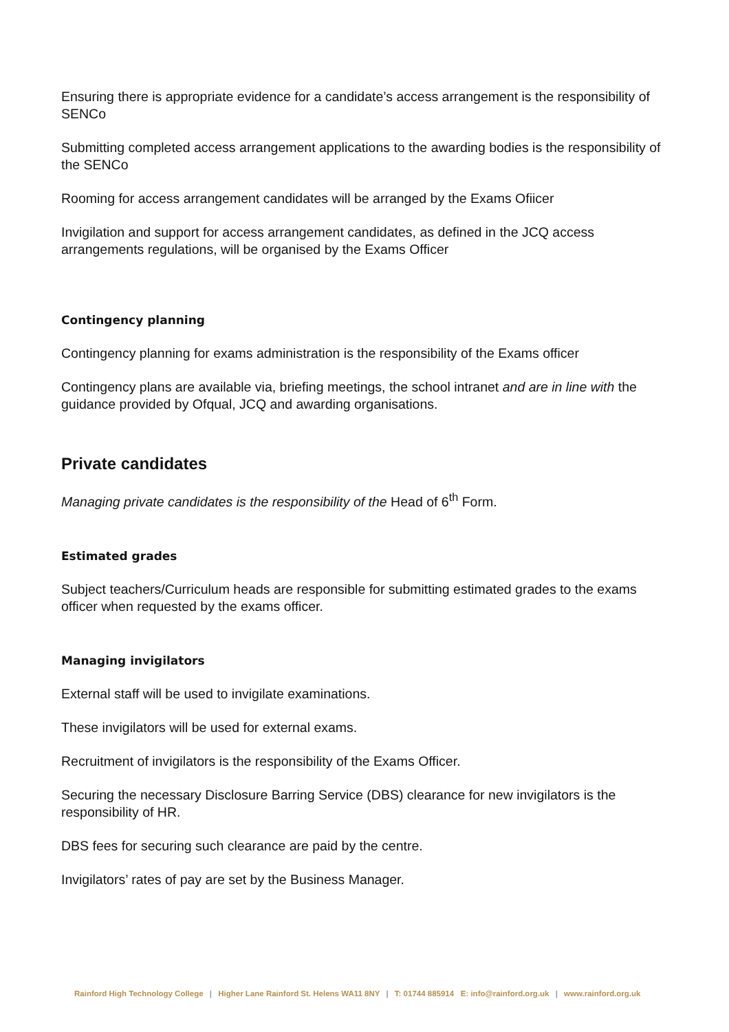Ensuring there is appropriate evidence for a candidate’s access arrangement is the responsibility of SENCo
Submitting completed access arrangement applications to the awarding bodies is the responsibility of the SENCo
Rooming for access arrangement candidates will be arranged by the Exams Ofiicer
Invigilation and support for access arrangement candidates, as defined in the JCQ access arrangements regulations, will be organised by the Exams Officer
Contingency planning
Contingency planning for exams administration is the responsibility of the Exams officer
Contingency plans are available via, briefing meetings, the school intranet and are in line with the guidance provided by Ofqual, JCQ and awarding organisations.
Private candidates
Managing private candidates is the responsibility of the Head of 6<sup>th</sup> Form.
Estimated grades
Subject teachers/Curriculum heads are responsible for submitting estimated grades to the exams officer when requested by the exams officer.
Managing invigilators
External staff will be used to invigilate examinations.
These invigilators will be used for external exams.
Recruitment of invigilators is the responsibility of the Exams Officer.
Securing the necessary Disclosure Barring Service (DBS) clearance for new invigilators is the responsibility of HR.
DBS fees for securing such clearance are paid by the centre.
Invigilators’ rates of pay are set by the Business Manager.
Rainford High Technology College | Higher Lane Rainford St. Helens WA11 8NY | T: 01744 885914 E: info@rainford.org.uk | www.rainford.org.uk